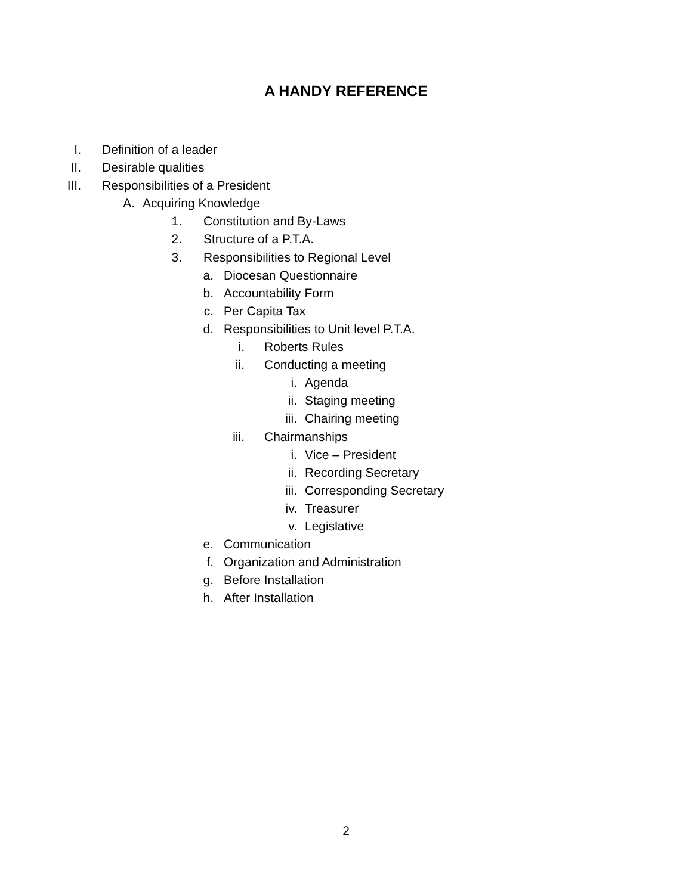A HANDY REFERENCE
I. Definition of a leader
II. Desirable qualities
III. Responsibilities of a President
A. Acquiring Knowledge
1. Constitution and By-Laws
2. Structure of a P.T.A.
3. Responsibilities to Regional Level
a. Diocesan Questionnaire
b. Accountability Form
c. Per Capita Tax
d. Responsibilities to Unit level P.T.A.
i. Roberts Rules
ii. Conducting a meeting
i. Agenda
ii. Staging meeting
iii. Chairing meeting
iii. Chairmanships
i. Vice – President
ii. Recording Secretary
iii. Corresponding Secretary
iv. Treasurer
v. Legislative
e. Communication
f. Organization and Administration
g. Before Installation
h. After Installation
2